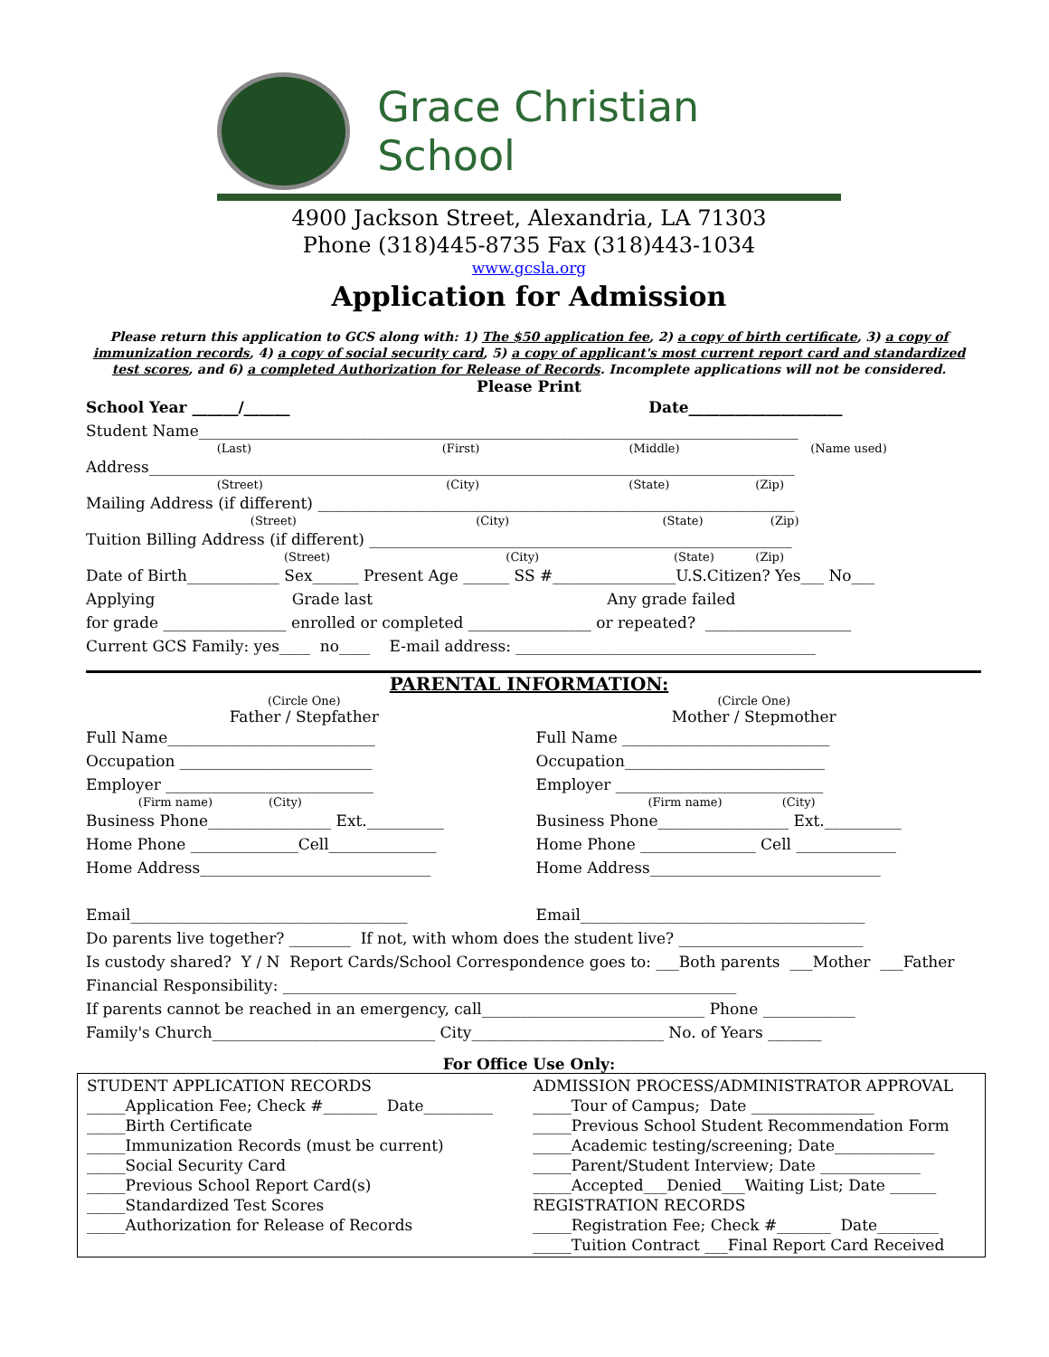Grace Christian School
4900 Jackson Street, Alexandria, LA 71303
Phone (318)445-8735 Fax (318)443-1034
www.gcsla.org
Application for Admission
Please return this application to GCS along with: 1) The $50 application fee, 2) a copy of birth certificate, 3) a copy of immunization records, 4) a copy of social security card, 5) a copy of applicant's most current report card and standardized test scores, and 6) a completed Authorization for Release of Records. Incomplete applications will not be considered.
Please Print
School Year ______/______ Date____________________
Student Name______________________________________________________________________________
(Last) (First) (Middle) (Name used)
Address____________________________________________________________________________________
(Street) (City) (State) (Zip)
Mailing Address (if different) ______________________________________________________________
(Street) (City) (State) (Zip)
Tuition Billing Address (if different) _______________________________________________________
(Street) (City) (State) (Zip)
Date of Birth____________ Sex______ Present Age ______ SS #________________U.S.Citizen? Yes___ No___
Applying Grade last Any grade failed for grade ________________ enrolled or completed ________________ or repeated? ___________________
Current GCS Family: yes____ no____ E-mail address: _______________________________________
PARENTAL INFORMATION:
(Circle One)
Father / Stepfather
Full Name___________________________ Occupation _________________________ Employer ___________________________
(Firm name) (City)
Business Phone________________ Ext.__________ Home Phone ______________Cell______________ Home Address______________________________ Email____________________________________
(Circle One)
Mother / Stepmother
Full Name ___________________________ Occupation__________________________ Employer ___________________________
(Firm name) (City)
Business Phone_________________ Ext.__________ Home Phone _______________ Cell _____________ Home Address______________________________ Email_____________________________________
Do parents live together? ________ If not, with whom does the student live? ________________________ Is custody shared? Y / N Report Cards/School Correspondence goes to: ___Both parents ___Mother ___Father Financial Responsibility: ___________________________________________________________ If parents cannot be reached in an emergency, call_____________________________ Phone ____________ Family's Church_____________________________ City_________________________ No. of Years _______
For Office Use Only:
| STUDENT APPLICATION RECORDS _____Application Fee; Check #_______ Date_________ _____Birth Certificate _____Immunization Records (must be current) _____Social Security Card _____Previous School Report Card(s) _____Standardized Test Scores _____Authorization for Release of Records | ADMISSION PROCESS/ADMINISTRATOR APPROVAL _____Tour of Campus; Date ________________ _____Previous School Student Recommendation Form _____Academic testing/screening; Date_____________ _____Parent/Student Interview; Date _____________ _____Accepted___Denied___Waiting List; Date ______ REGISTRATION RECORDS _____Registration Fee; Check #_______ Date________ _____Tuition Contract ___Final Report Card Received |